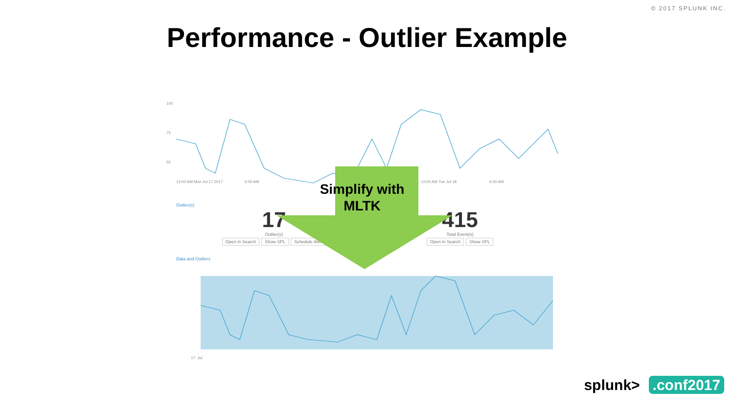© 2017 SPLUNK INC.
Performance - Outlier Example
100
75
50
12:00 AM Mon Jul 17 2017
6:00 AM
12:00 AM Tue Jul 18
6:00 AM
Simplify with MLTK
Outlier(s)
17
Outlier(s)
Open in Search Show SPL Schedule Alert
415
Total Event(s)
Open in Search Show SPL
Data and Outliers
17. Jul
splunk>.conf2017